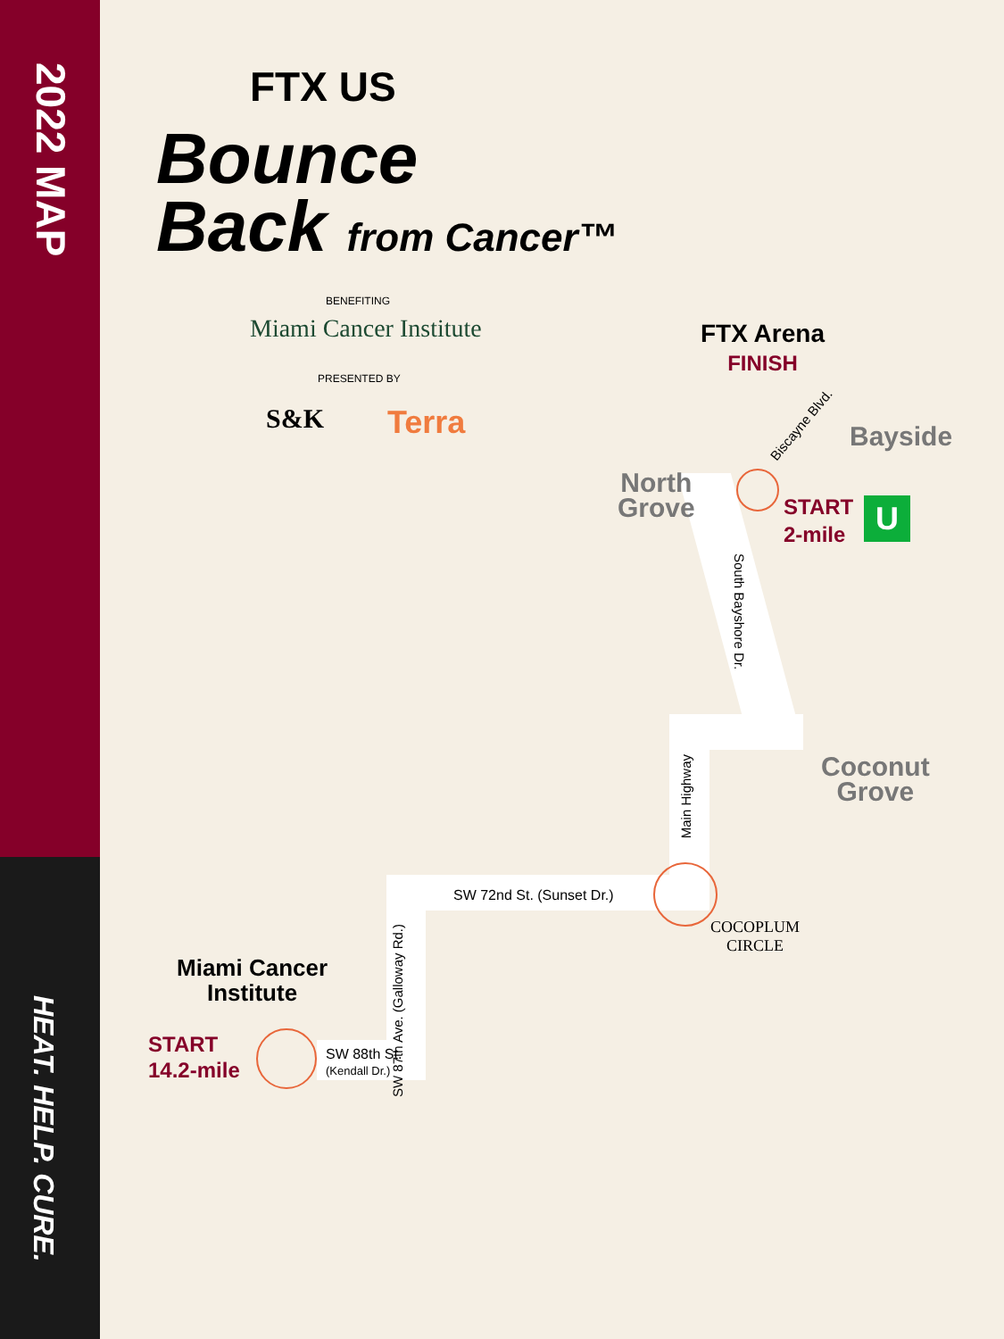2022 MAP
HEAT. HELP. CURE.
FTX US
Bounce
Back from Cancer™
BENEFITING
Miami Cancer Institute
PRESENTED BY
S&K Terra
FTX Arena
FINISH
Biscayne Blvd.
Bayside
North
Grove
START
2-mile
U
South Bayshore Dr.
Main Highway
Coconut
Grove
SW 72nd St. (Sunset Dr.)
COCOPLUM
CIRCLE
SW 87th Ave. (Galloway Rd.)
Miami Cancer
Institute
START
14.2-mile
SW 88th St.
(Kendall Dr.)